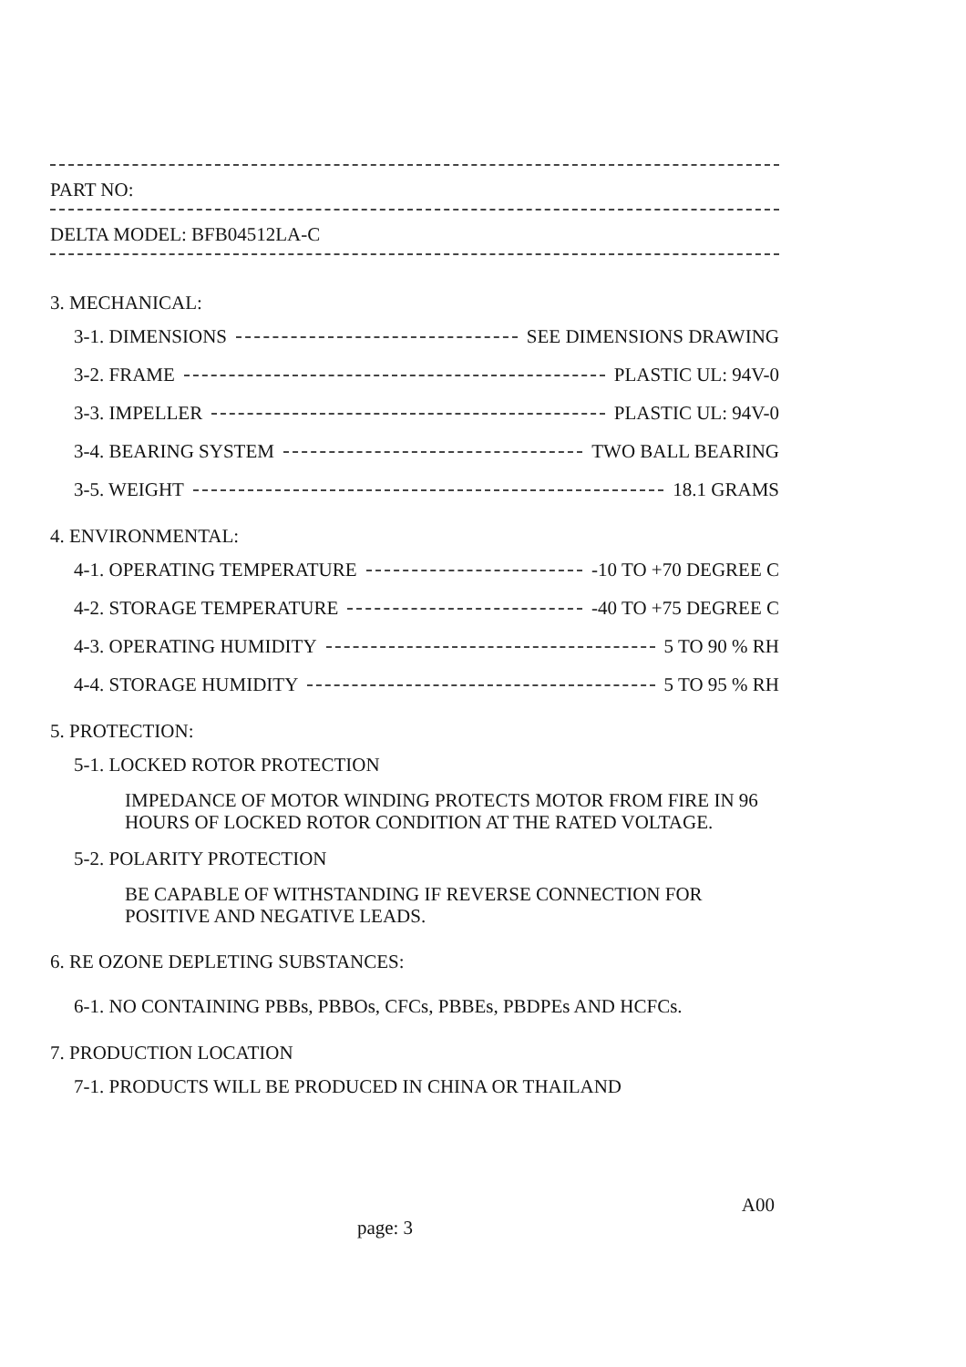PART NO:
DELTA MODEL: BFB04512LA-C
3. MECHANICAL:
3-1. DIMENSIONS SEE DIMENSIONS DRAWING
3-2. FRAME PLASTIC UL: 94V-0
3-3. IMPELLER PLASTIC UL: 94V-0
3-4. BEARING SYSTEM TWO BALL BEARING
3-5. WEIGHT 18.1 GRAMS
4. ENVIRONMENTAL:
4-1. OPERATING TEMPERATURE -10 TO +70 DEGREE C
4-2. STORAGE TEMPERATURE -40 TO +75 DEGREE C
4-3. OPERATING HUMIDITY 5 TO 90 % RH
4-4. STORAGE HUMIDITY 5 TO 95 % RH
5. PROTECTION:
5-1. LOCKED ROTOR PROTECTION
IMPEDANCE OF MOTOR WINDING PROTECTS MOTOR FROM FIRE IN 96 HOURS OF LOCKED ROTOR CONDITION AT THE RATED VOLTAGE.
5-2. POLARITY PROTECTION
BE CAPABLE OF WITHSTANDING IF REVERSE CONNECTION FOR POSITIVE AND NEGATIVE LEADS.
6. RE OZONE DEPLETING SUBSTANCES:
6-1. NO CONTAINING PBBs, PBBOs, CFCs, PBBEs, PBDPEs AND HCFCs.
7. PRODUCTION LOCATION
7-1. PRODUCTS WILL BE PRODUCED IN CHINA OR THAILAND
A00
page: 3